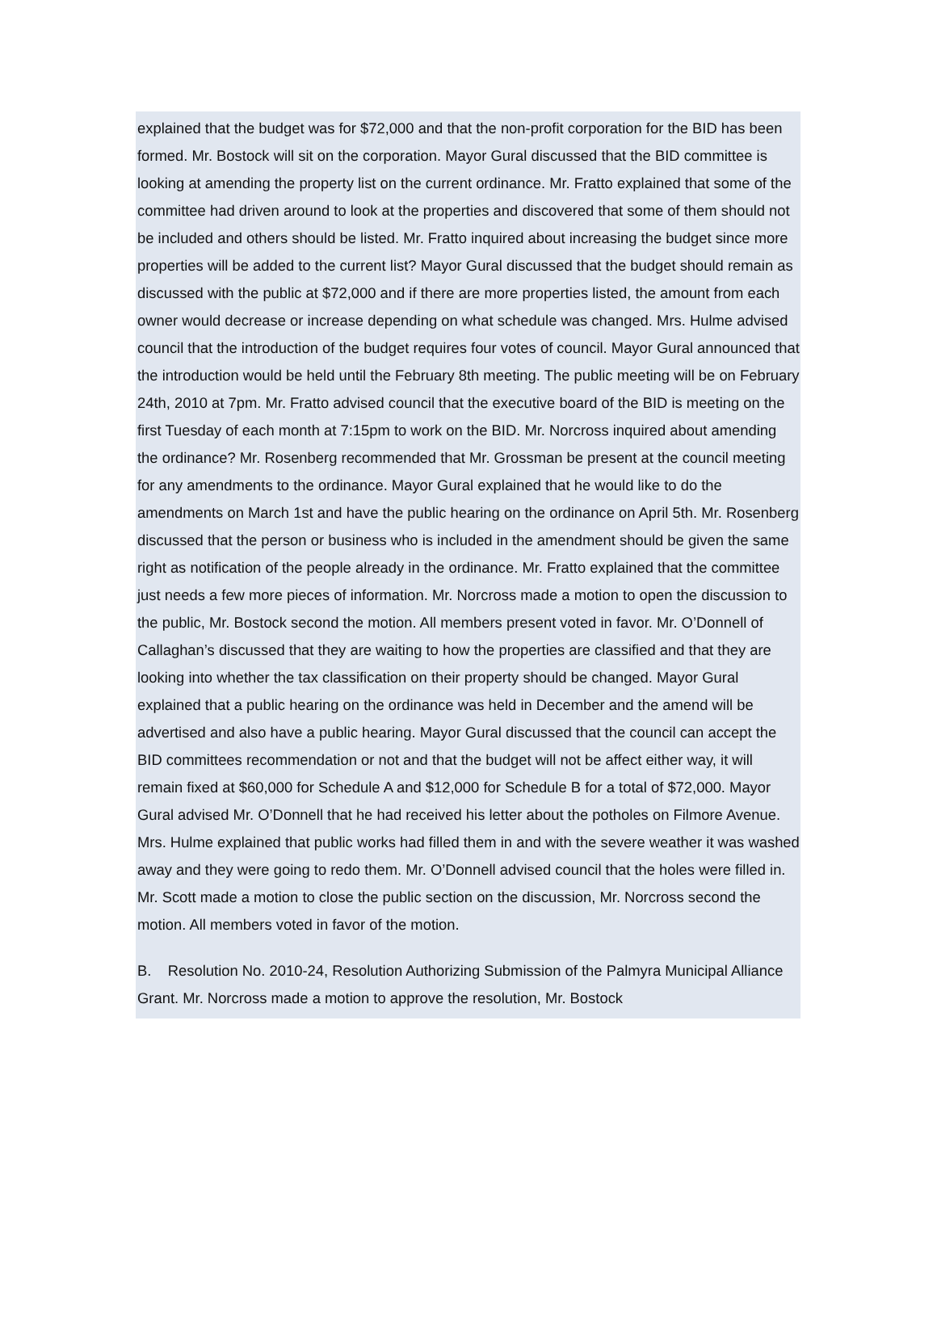explained that the budget was for $72,000 and that the non-profit corporation for the BID has been formed. Mr. Bostock will sit on the corporation. Mayor Gural discussed that the BID committee is looking at amending the property list on the current ordinance. Mr. Fratto explained that some of the committee had driven around to look at the properties and discovered that some of them should not be included and others should be listed. Mr. Fratto inquired about increasing the budget since more properties will be added to the current list? Mayor Gural discussed that the budget should remain as discussed with the public at $72,000 and if there are more properties listed, the amount from each owner would decrease or increase depending on what schedule was changed. Mrs. Hulme advised council that the introduction of the budget requires four votes of council. Mayor Gural announced that the introduction would be held until the February 8th meeting. The public meeting will be on February 24th, 2010 at 7pm. Mr. Fratto advised council that the executive board of the BID is meeting on the first Tuesday of each month at 7:15pm to work on the BID. Mr. Norcross inquired about amending the ordinance? Mr. Rosenberg recommended that Mr. Grossman be present at the council meeting for any amendments to the ordinance. Mayor Gural explained that he would like to do the amendments on March 1st and have the public hearing on the ordinance on April 5th. Mr. Rosenberg discussed that the person or business who is included in the amendment should be given the same right as notification of the people already in the ordinance. Mr. Fratto explained that the committee just needs a few more pieces of information. Mr. Norcross made a motion to open the discussion to the public, Mr. Bostock second the motion. All members present voted in favor. Mr. O’Donnell of Callaghan’s discussed that they are waiting to how the properties are classified and that they are looking into whether the tax classification on their property should be changed. Mayor Gural explained that a public hearing on the ordinance was held in December and the amend will be advertised and also have a public hearing. Mayor Gural discussed that the council can accept the BID committees recommendation or not and that the budget will not be affect either way, it will remain fixed at $60,000 for Schedule A and $12,000 for Schedule B for a total of $72,000. Mayor Gural advised Mr. O’Donnell that he had received his letter about the potholes on Filmore Avenue. Mrs. Hulme explained that public works had filled them in and with the severe weather it was washed away and they were going to redo them. Mr. O’Donnell advised council that the holes were filled in. Mr. Scott made a motion to close the public section on the discussion, Mr. Norcross second the motion. All members voted in favor of the motion.
B. Resolution No. 2010-24, Resolution Authorizing Submission of the Palmyra Municipal Alliance Grant. Mr. Norcross made a motion to approve the resolution, Mr. Bostock